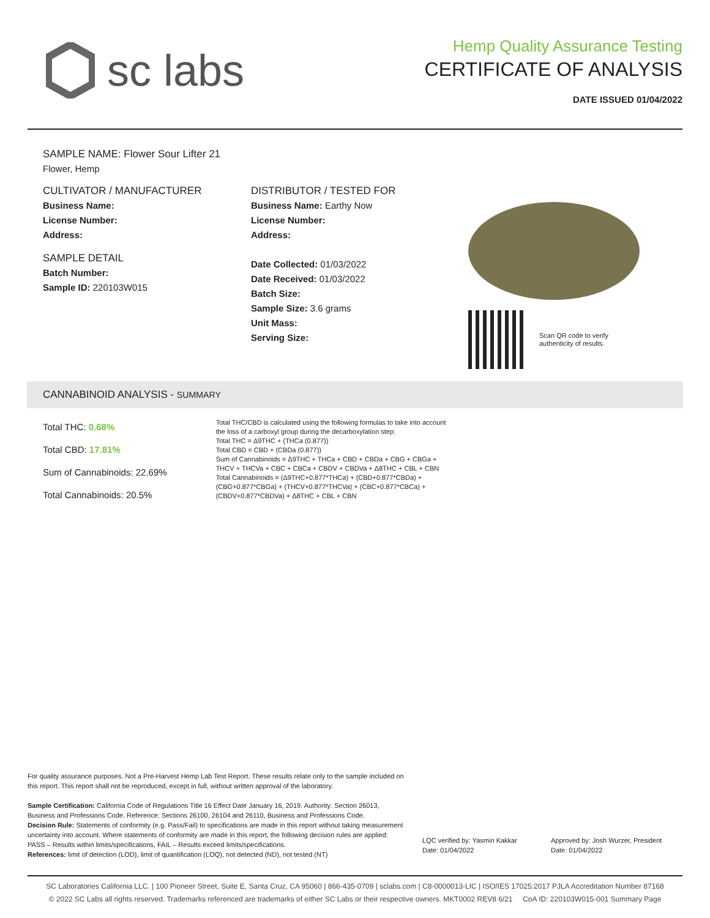sc labs
Hemp Quality Assurance Testing
CERTIFICATE OF ANALYSIS
DATE ISSUED 01/04/2022
SAMPLE NAME: Flower Sour Lifter 21
Flower, Hemp
CULTIVATOR / MANUFACTURER
Business Name:
License Number:
Address:
SAMPLE DETAIL
Batch Number:
Sample ID: 220103W015
DISTRIBUTOR / TESTED FOR
Business Name: Earthy Now
License Number:
Address:
Date Collected: 01/03/2022
Date Received: 01/03/2022
Batch Size:
Sample Size: 3.6 grams
Unit Mass:
Serving Size:
Scan QR code to verify
authenticity of results.
CANNABINOID ANALYSIS - SUMMARY
Total THC: 0.68%
Total CBD: 17.81%
Sum of Cannabinoids: 22.69%
Total Cannabinoids: 20.5%
Total THC/CBD is calculated using the following formulas to take into account the loss of a carboxyl group during the decarboxylation step:
Total THC = Δ9THC + (THCa (0.877))
Total CBD = CBD + (CBDa (0.877))
Sum of Cannabinoids = Δ9THC + THCa + CBD + CBDa + CBG + CBGa + THCV + THCVa + CBC + CBCa + CBDV + CBDVa + Δ8THC + CBL + CBN
Total Cannabinoids = (Δ9THC+0.877*THCa) + (CBD+0.877*CBDa) + (CBG+0.877*CBGa) + (THCV+0.877*THCVa) + (CBC+0.877*CBCa) + (CBDV+0.877*CBDVa) + Δ8THC + CBL + CBN
For quality assurance purposes. Not a Pre-Harvest Hemp Lab Test Report. These results relate only to the sample included on this report. This report shall not be reproduced, except in full, without written approval of the laboratory.
Sample Certification: California Code of Regulations Title 16 Effect Date January 16, 2019. Authority: Section 26013, Business and Professions Code. Reference: Sections 26100, 26104 and 26110, Business and Professions Code.
Decision Rule: Statements of conformity (e.g. Pass/Fail) to specifications are made in this report without taking measurement uncertainty into account. Where statements of conformity are made in this report, the following decision rules are applied: PASS – Results within limits/specifications, FAIL – Results exceed limits/specifications.
References: limit of detection (LOD), limit of quantification (LOQ), not detected (ND), not tested (NT)
LQC verified by: Yasmin Kakkar
Date: 01/04/2022
Approved by: Josh Wurzer, President
Date: 01/04/2022
SC Laboratories California LLC. | 100 Pioneer Street, Suite E, Santa Cruz, CA 95060 | 866-435-0709 | sclabs.com | C8-0000013-LIC | ISO/IES 17025:2017 PJLA Accreditation Number 87168
© 2022 SC Labs all rights reserved. Trademarks referenced are trademarks of either SC Labs or their respective owners. MKT0002 REV8 6/21 CoA ID: 220103W015-001 Summary Page